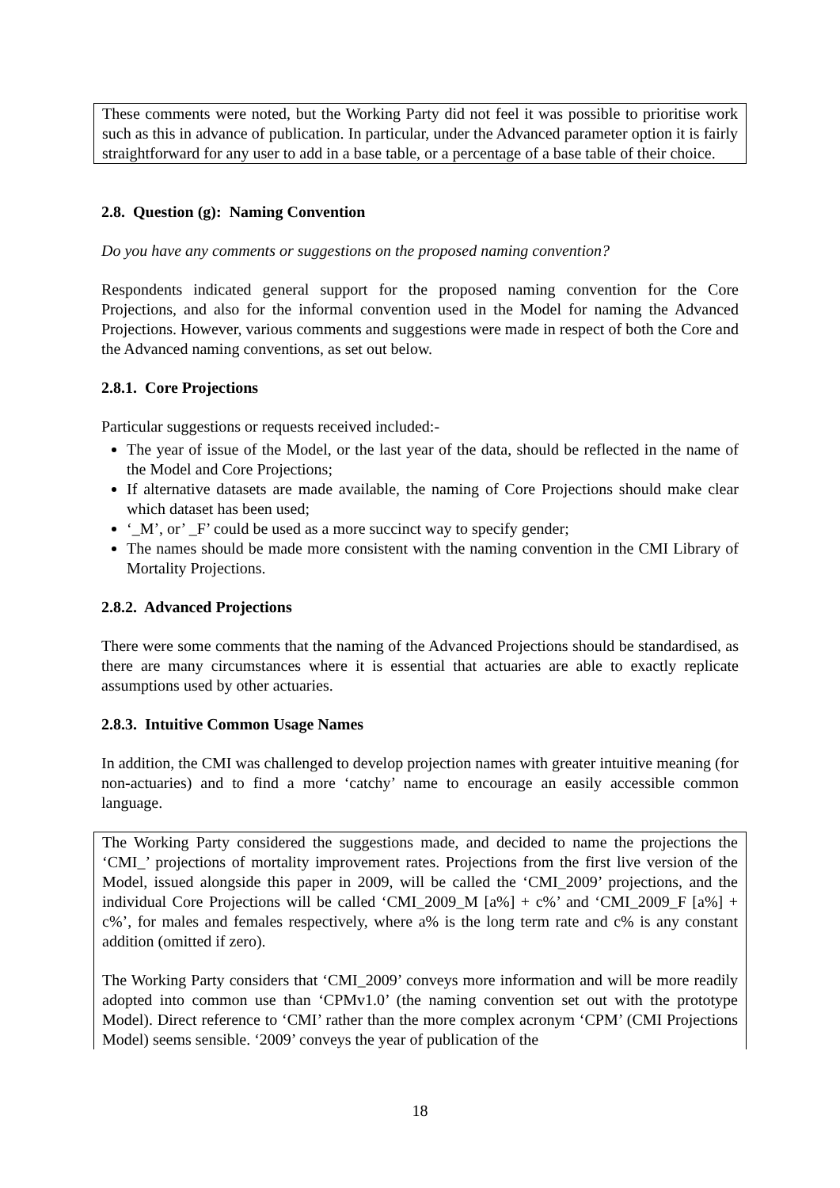These comments were noted, but the Working Party did not feel it was possible to prioritise work such as this in advance of publication. In particular, under the Advanced parameter option it is fairly straightforward for any user to add in a base table, or a percentage of a base table of their choice.
2.8. Question (g): Naming Convention
Do you have any comments or suggestions on the proposed naming convention?
Respondents indicated general support for the proposed naming convention for the Core Projections, and also for the informal convention used in the Model for naming the Advanced Projections. However, various comments and suggestions were made in respect of both the Core and the Advanced naming conventions, as set out below.
2.8.1. Core Projections
Particular suggestions or requests received included:-
The year of issue of the Model, or the last year of the data, should be reflected in the name of the Model and Core Projections;
If alternative datasets are made available, the naming of Core Projections should make clear which dataset has been used;
‘_M’, or’ _F’ could be used as a more succinct way to specify gender;
The names should be made more consistent with the naming convention in the CMI Library of Mortality Projections.
2.8.2. Advanced Projections
There were some comments that the naming of the Advanced Projections should be standardised, as there are many circumstances where it is essential that actuaries are able to exactly replicate assumptions used by other actuaries.
2.8.3. Intuitive Common Usage Names
In addition, the CMI was challenged to develop projection names with greater intuitive meaning (for non-actuaries) and to find a more ‘catchy’ name to encourage an easily accessible common language.
The Working Party considered the suggestions made, and decided to name the projections the ‘CMI_’ projections of mortality improvement rates. Projections from the first live version of the Model, issued alongside this paper in 2009, will be called the ‘CMI_2009’ projections, and the individual Core Projections will be called ‘CMI_2009_M [a%] + c%’ and ‘CMI_2009_F [a%] + c%’, for males and females respectively, where a% is the long term rate and c% is any constant addition (omitted if zero).
The Working Party considers that ‘CMI_2009’ conveys more information and will be more readily adopted into common use than ‘CPMv1.0’ (the naming convention set out with the prototype Model). Direct reference to ‘CMI’ rather than the more complex acronym ‘CPM’ (CMI Projections Model) seems sensible. ‘2009’ conveys the year of publication of the
18